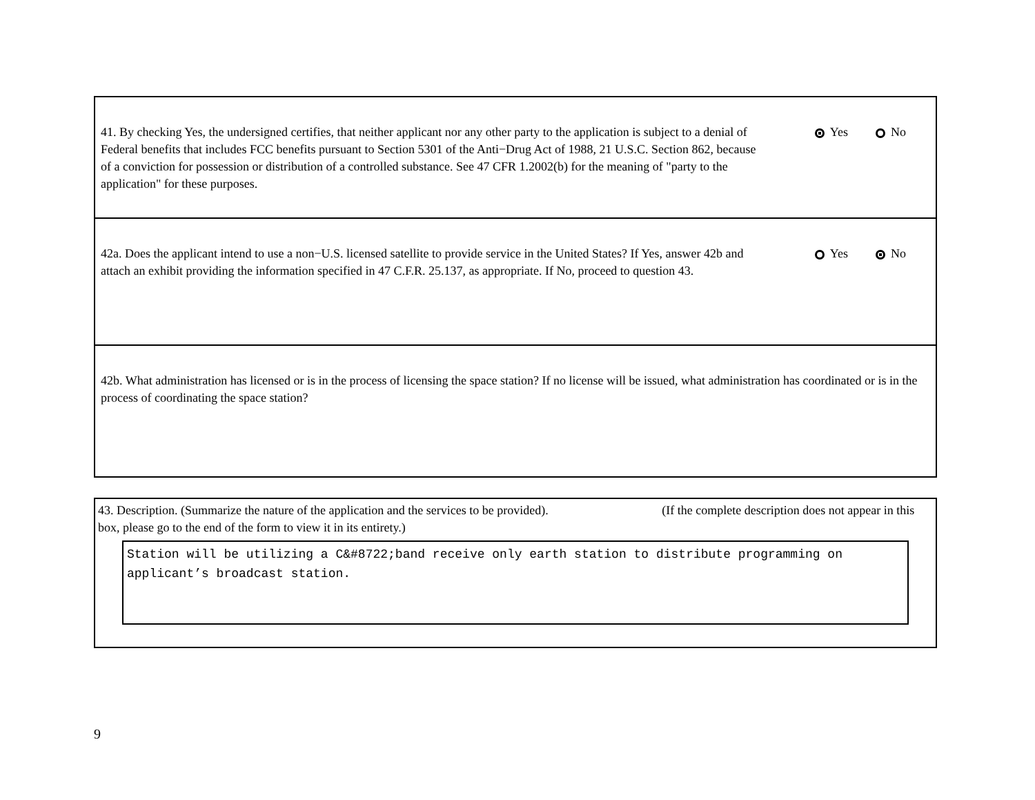41. By checking Yes, the undersigned certifies, that neither applicant nor any other party to the application is subject to a denial of Federal benefits that includes FCC benefits pursuant to Section 5301 of the Anti−Drug Act of 1988, 21 U.S.C. Section 862, because of a conviction for possession or distribution of a controlled substance. See 47 CFR 1.2002(b) for the meaning of "party to the application" for these purposes.
Yes No
42a. Does the applicant intend to use a non−U.S. licensed satellite to provide service in the United States? If Yes, answer 42b and attach an exhibit providing the information specified in 47 C.F.R. 25.137, as appropriate. If No, proceed to question 43.
Yes No
42b. What administration has licensed or is in the process of licensing the space station? If no license will be issued, what administration has coordinated or is in the process of coordinating the space station?
43. Description. (Summarize the nature of the application and the services to be provided). (If the complete description does not appear in this box, please go to the end of the form to view it in its entirety.)
Station will be utilizing a C&#8722;band receive only earth station to distribute programming on applicant’s broadcast station.
9